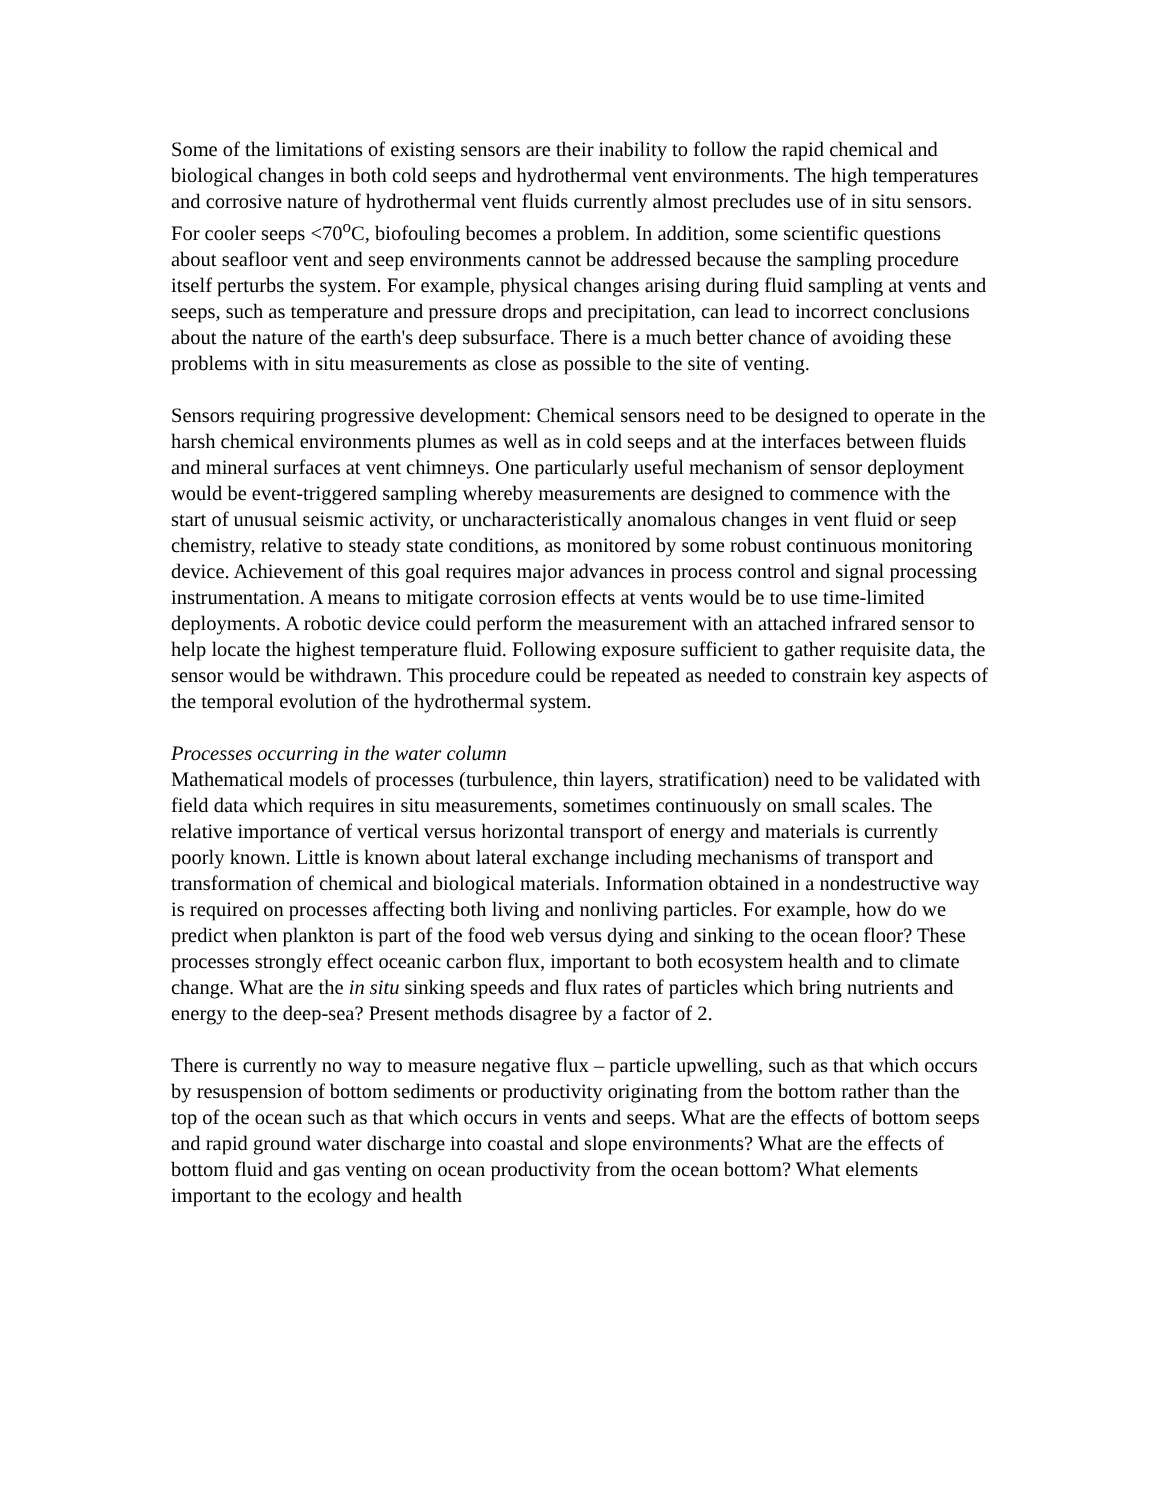Some of the limitations of existing sensors are their inability to follow the rapid chemical and biological changes in both cold seeps and hydrothermal vent environments. The high temperatures and corrosive nature of hydrothermal vent fluids currently almost precludes use of in situ sensors. For cooler seeps <70<sup>o</sup>C, biofouling becomes a problem. In addition, some scientific questions about seafloor vent and seep environments cannot be addressed because the sampling procedure itself perturbs the system. For example, physical changes arising during fluid sampling at vents and seeps, such as temperature and pressure drops and precipitation, can lead to incorrect conclusions about the nature of the earth's deep subsurface. There is a much better chance of avoiding these problems with in situ measurements as close as possible to the site of venting.
Sensors requiring progressive development: Chemical sensors need to be designed to operate in the harsh chemical environments plumes as well as in cold seeps and at the interfaces between fluids and mineral surfaces at vent chimneys. One particularly useful mechanism of sensor deployment would be event-triggered sampling whereby measurements are designed to commence with the start of unusual seismic activity, or uncharacteristically anomalous changes in vent fluid or seep chemistry, relative to steady state conditions, as monitored by some robust continuous monitoring device. Achievement of this goal requires major advances in process control and signal processing instrumentation. A means to mitigate corrosion effects at vents would be to use time-limited deployments. A robotic device could perform the measurement with an attached infrared sensor to help locate the highest temperature fluid. Following exposure sufficient to gather requisite data, the sensor would be withdrawn. This procedure could be repeated as needed to constrain key aspects of the temporal evolution of the hydrothermal system.
Processes occurring in the water column
Mathematical models of processes (turbulence, thin layers, stratification) need to be validated with field data which requires in situ measurements, sometimes continuously on small scales. The relative importance of vertical versus horizontal transport of energy and materials is currently poorly known. Little is known about lateral exchange including mechanisms of transport and transformation of chemical and biological materials. Information obtained in a nondestructive way is required on processes affecting both living and nonliving particles. For example, how do we predict when plankton is part of the food web versus dying and sinking to the ocean floor? These processes strongly effect oceanic carbon flux, important to both ecosystem health and to climate change. What are the in situ sinking speeds and flux rates of particles which bring nutrients and energy to the deep-sea? Present methods disagree by a factor of 2.
There is currently no way to measure negative flux – particle upwelling, such as that which occurs by resuspension of bottom sediments or productivity originating from the bottom rather than the top of the ocean such as that which occurs in vents and seeps. What are the effects of bottom seeps and rapid ground water discharge into coastal and slope environments? What are the effects of bottom fluid and gas venting on ocean productivity from the ocean bottom? What elements important to the ecology and health